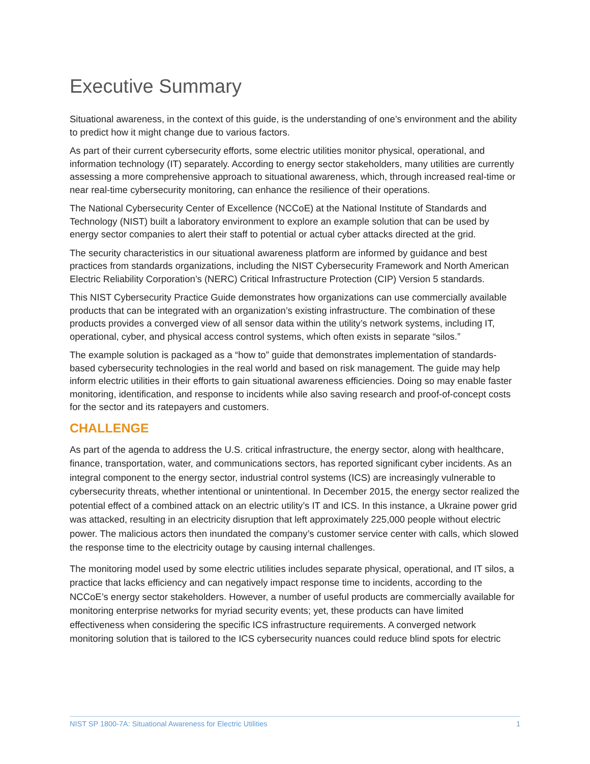Executive Summary
Situational awareness, in the context of this guide, is the understanding of one’s environment and the ability to predict how it might change due to various factors.
As part of their current cybersecurity efforts, some electric utilities monitor physical, operational, and information technology (IT) separately. According to energy sector stakeholders, many utilities are currently assessing a more comprehensive approach to situational awareness, which, through increased real-time or near real-time cybersecurity monitoring, can enhance the resilience of their operations.
The National Cybersecurity Center of Excellence (NCCoE) at the National Institute of Standards and Technology (NIST) built a laboratory environment to explore an example solution that can be used by energy sector companies to alert their staff to potential or actual cyber attacks directed at the grid.
The security characteristics in our situational awareness platform are informed by guidance and best practices from standards organizations, including the NIST Cybersecurity Framework and North American Electric Reliability Corporation’s (NERC) Critical Infrastructure Protection (CIP) Version 5 standards.
This NIST Cybersecurity Practice Guide demonstrates how organizations can use commercially available products that can be integrated with an organization’s existing infrastructure. The combination of these products provides a converged view of all sensor data within the utility’s network systems, including IT, operational, cyber, and physical access control systems, which often exists in separate “silos.”
The example solution is packaged as a “how to” guide that demonstrates implementation of standards-based cybersecurity technologies in the real world and based on risk management. The guide may help inform electric utilities in their efforts to gain situational awareness efficiencies. Doing so may enable faster monitoring, identification, and response to incidents while also saving research and proof-of-concept costs for the sector and its ratepayers and customers.
CHALLENGE
As part of the agenda to address the U.S. critical infrastructure, the energy sector, along with healthcare, finance, transportation, water, and communications sectors, has reported significant cyber incidents. As an integral component to the energy sector, industrial control systems (ICS) are increasingly vulnerable to cybersecurity threats, whether intentional or unintentional. In December 2015, the energy sector realized the potential effect of a combined attack on an electric utility’s IT and ICS. In this instance, a Ukraine power grid was attacked, resulting in an electricity disruption that left approximately 225,000 people without electric power. The malicious actors then inundated the company’s customer service center with calls, which slowed the response time to the electricity outage by causing internal challenges.
The monitoring model used by some electric utilities includes separate physical, operational, and IT silos, a practice that lacks efficiency and can negatively impact response time to incidents, according to the NCCoE’s energy sector stakeholders. However, a number of useful products are commercially available for monitoring enterprise networks for myriad security events; yet, these products can have limited effectiveness when considering the specific ICS infrastructure requirements. A converged network monitoring solution that is tailored to the ICS cybersecurity nuances could reduce blind spots for electric
NIST SP 1800-7A: Situational Awareness for Electric Utilities 1